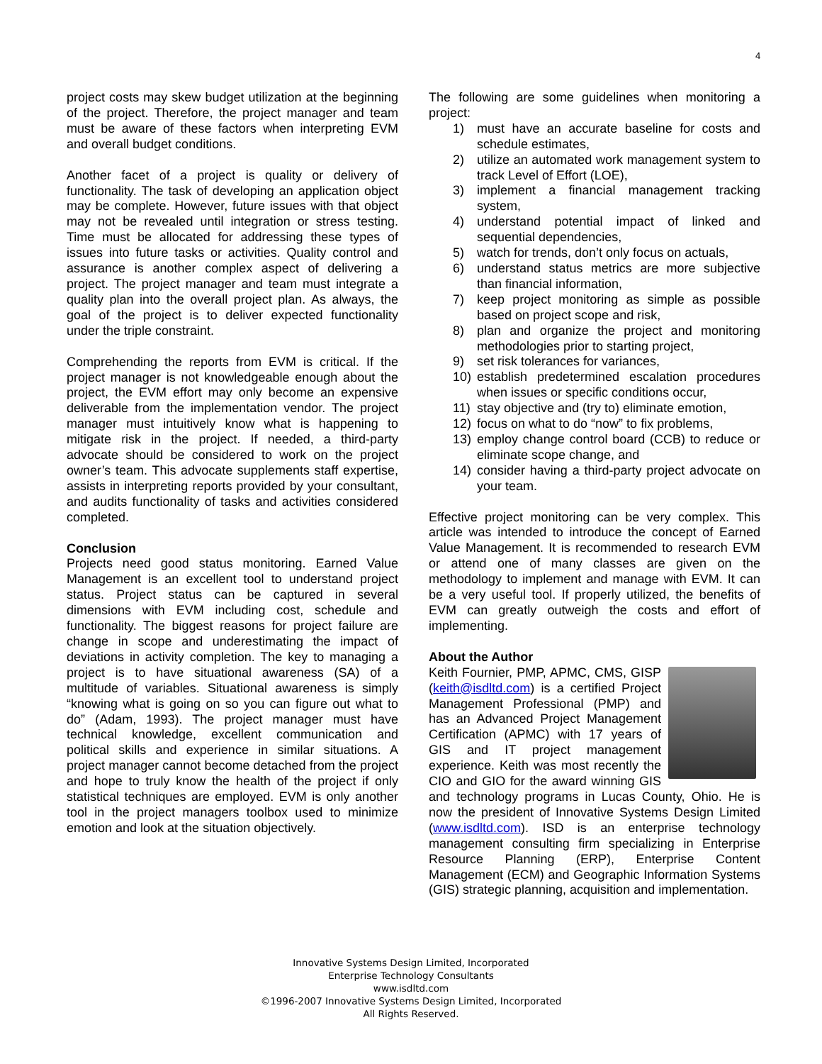4
project costs may skew budget utilization at the beginning of the project. Therefore, the project manager and team must be aware of these factors when interpreting EVM and overall budget conditions.
Another facet of a project is quality or delivery of functionality. The task of developing an application object may be complete. However, future issues with that object may not be revealed until integration or stress testing. Time must be allocated for addressing these types of issues into future tasks or activities. Quality control and assurance is another complex aspect of delivering a project. The project manager and team must integrate a quality plan into the overall project plan. As always, the goal of the project is to deliver expected functionality under the triple constraint.
Comprehending the reports from EVM is critical. If the project manager is not knowledgeable enough about the project, the EVM effort may only become an expensive deliverable from the implementation vendor. The project manager must intuitively know what is happening to mitigate risk in the project. If needed, a third-party advocate should be considered to work on the project owner’s team. This advocate supplements staff expertise, assists in interpreting reports provided by your consultant, and audits functionality of tasks and activities considered completed.
Conclusion
Projects need good status monitoring. Earned Value Management is an excellent tool to understand project status. Project status can be captured in several dimensions with EVM including cost, schedule and functionality. The biggest reasons for project failure are change in scope and underestimating the impact of deviations in activity completion. The key to managing a project is to have situational awareness (SA) of a multitude of variables. Situational awareness is simply “knowing what is going on so you can figure out what to do” (Adam, 1993). The project manager must have technical knowledge, excellent communication and political skills and experience in similar situations. A project manager cannot become detached from the project and hope to truly know the health of the project if only statistical techniques are employed. EVM is only another tool in the project managers toolbox used to minimize emotion and look at the situation objectively.
The following are some guidelines when monitoring a project:
1) must have an accurate baseline for costs and schedule estimates,
2) utilize an automated work management system to track Level of Effort (LOE),
3) implement a financial management tracking system,
4) understand potential impact of linked and sequential dependencies,
5) watch for trends, don’t only focus on actuals,
6) understand status metrics are more subjective than financial information,
7) keep project monitoring as simple as possible based on project scope and risk,
8) plan and organize the project and monitoring methodologies prior to starting project,
9) set risk tolerances for variances,
10) establish predetermined escalation procedures when issues or specific conditions occur,
11) stay objective and (try to) eliminate emotion,
12) focus on what to do “now” to fix problems,
13) employ change control board (CCB) to reduce or eliminate scope change, and
14) consider having a third-party project advocate on your team.
Effective project monitoring can be very complex. This article was intended to introduce the concept of Earned Value Management. It is recommended to research EVM or attend one of many classes are given on the methodology to implement and manage with EVM. It can be a very useful tool. If properly utilized, the benefits of EVM can greatly outweigh the costs and effort of implementing.
About the Author
Keith Fournier, PMP, APMC, CMS, GISP (keith@isdltd.com) is a certified Project Management Professional (PMP) and has an Advanced Project Management Certification (APMC) with 17 years of GIS and IT project management experience. Keith was most recently the CIO and GIO for the award winning GIS and technology programs in Lucas County, Ohio. He is now the president of Innovative Systems Design Limited (www.isdltd.com). ISD is an enterprise technology management consulting firm specializing in Enterprise Resource Planning (ERP), Enterprise Content Management (ECM) and Geographic Information Systems (GIS) strategic planning, acquisition and implementation.
Innovative Systems Design Limited, Incorporated
Enterprise Technology Consultants
www.isdltd.com
©1996-2007 Innovative Systems Design Limited, Incorporated
All Rights Reserved.